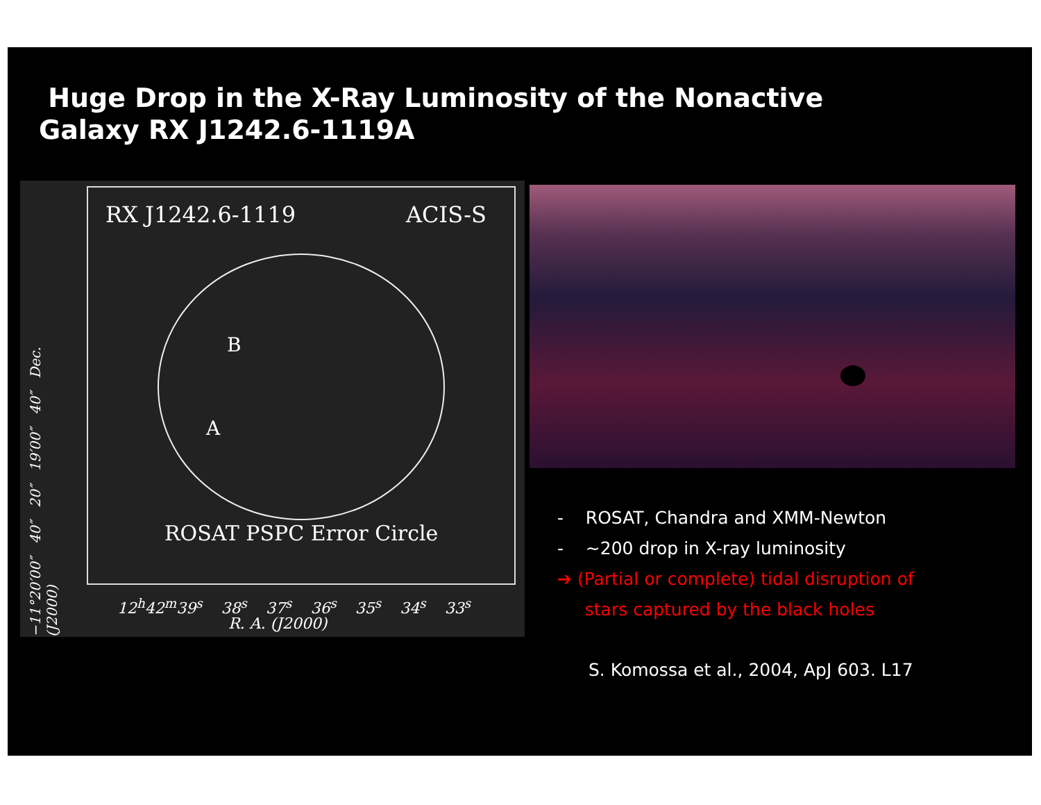Huge Drop in the X-Ray Luminosity of the Nonactive
Galaxy RX J1242.6-1119A
−11°20′00″ 40″ 20″ 19′00″ 40″ Dec. (J2000)
RX J1242.6-1119 ACIS-S
B
A
ROSAT PSPC Error Circle
12<sup>h</sup>42<sup>m</sup>39<sup>s</sup> 38<sup>s</sup> 37<sup>s</sup> 36<sup>s</sup> 35<sup>s</sup> 34<sup>s</sup> 33<sup>s</sup>
R. A. (J2000)
- ROSAT, Chandra and XMM-Newton
- ~200 drop in X-ray luminosity
➔ (Partial or complete) tidal disruption of
stars captured by the black holes
S. Komossa et al., 2004, ApJ 603. L17